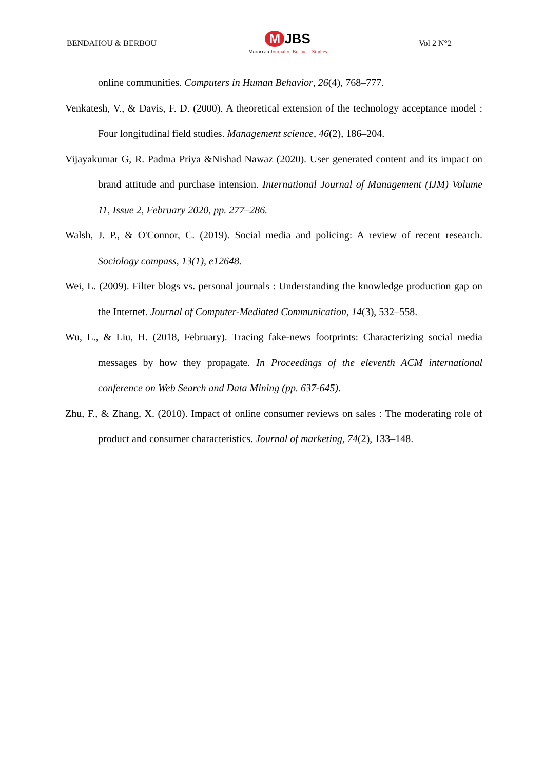BENDAHOU & BERBOU M JBS
Moroccan Journal of Business Studies Vol 2 N°2
online communities. Computers in Human Behavior, 26(4), 768–777.
Venkatesh, V., & Davis, F. D. (2000). A theoretical extension of the technology acceptance model : Four longitudinal field studies. Management science, 46(2), 186–204.
Vijayakumar G, R. Padma Priya &Nishad Nawaz (2020). User generated content and its impact on brand attitude and purchase intension. International Journal of Management (IJM) Volume 11, Issue 2, February 2020, pp. 277–286.
Walsh, J. P., & O'Connor, C. (2019). Social media and policing: A review of recent research. Sociology compass, 13(1), e12648.
Wei, L. (2009). Filter blogs vs. personal journals : Understanding the knowledge production gap on the Internet. Journal of Computer-Mediated Communication, 14(3), 532–558.
Wu, L., & Liu, H. (2018, February). Tracing fake-news footprints: Characterizing social media messages by how they propagate. In Proceedings of the eleventh ACM international conference on Web Search and Data Mining (pp. 637-645).
Zhu, F., & Zhang, X. (2010). Impact of online consumer reviews on sales : The moderating role of product and consumer characteristics. Journal of marketing, 74(2), 133–148.